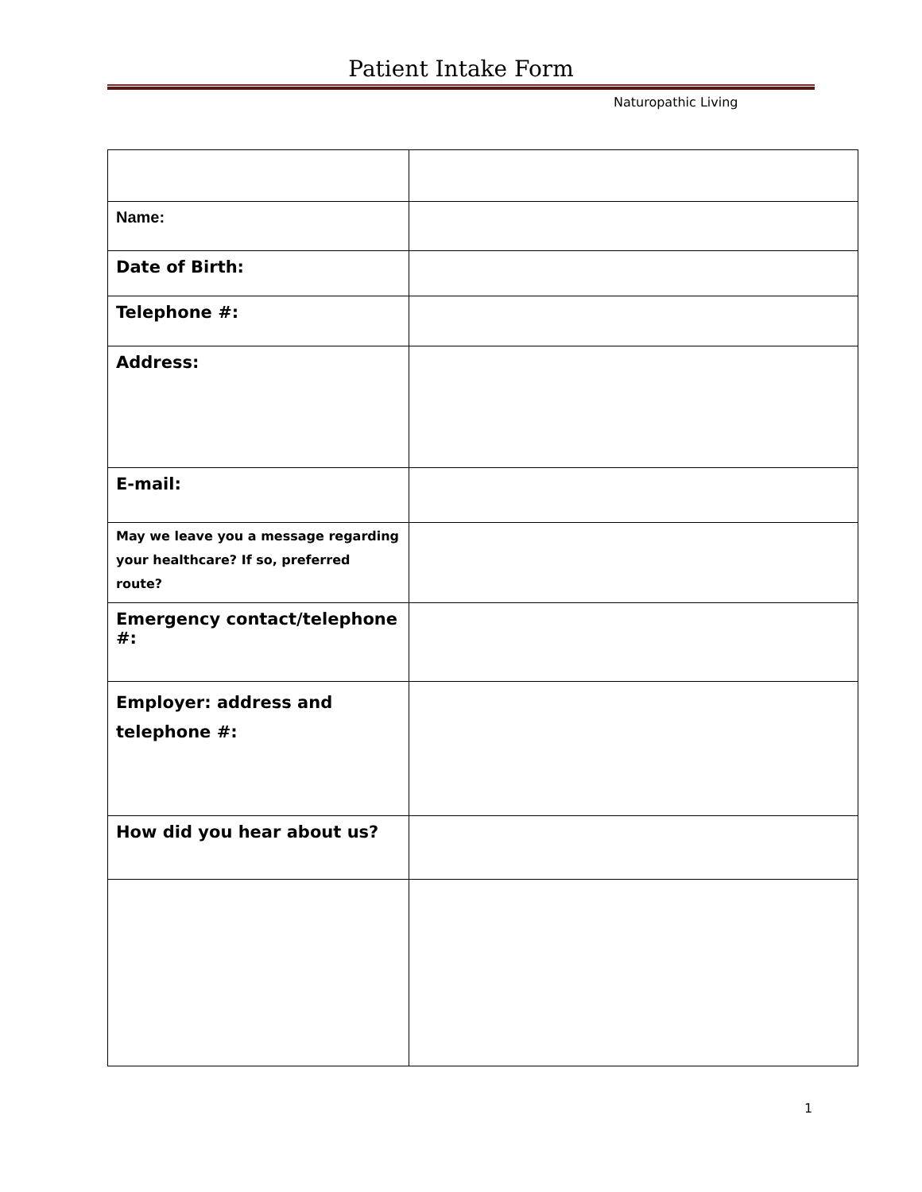Patient Intake Form
Naturopathic Living
| Name: | |
| Date of Birth: | |
| Telephone #: | |
| Address: | |
| E-mail: | |
| May we leave you a message regarding your healthcare? If so, preferred route? | |
| Emergency contact/telephone #: | |
| Employer: address and telephone #: | |
| How did you hear about us? | |
1